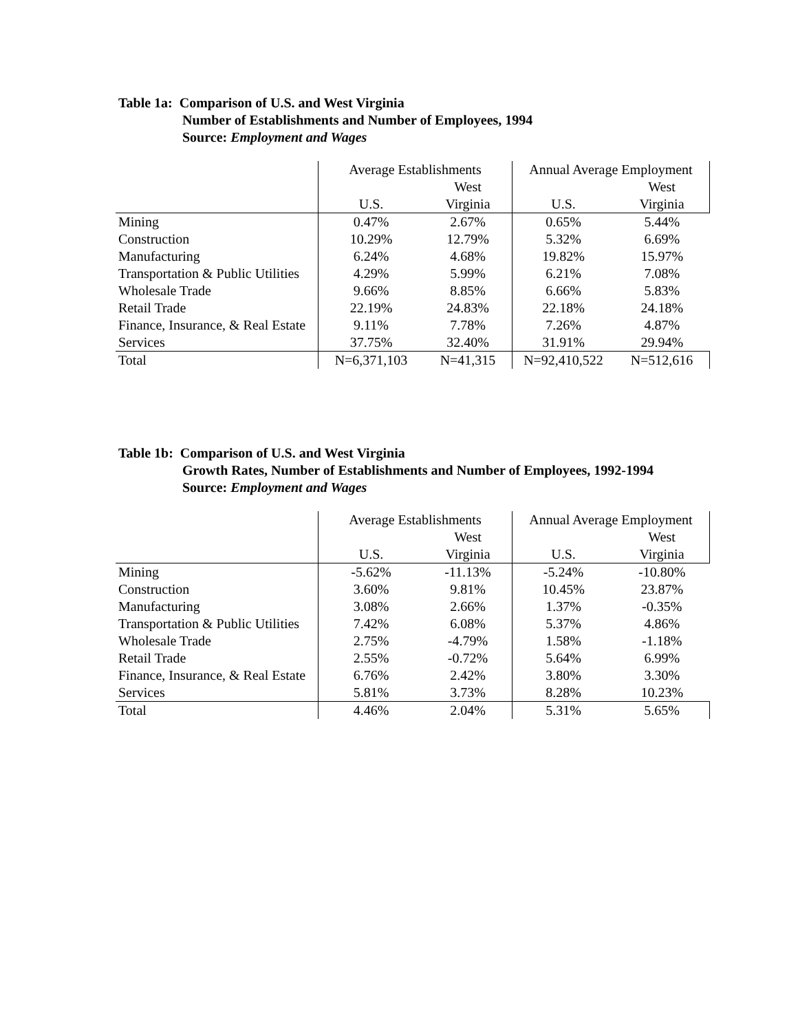Table 1a: Comparison of U.S. and West Virginia
Number of Establishments and Number of Employees, 1994
Source: Employment and Wages
| | Average Establishments | | Annual Average Employment | |
| --- | --- | --- | --- | --- |
| | | West | | West |
| | U.S. | Virginia | U.S. | Virginia |
| Mining | 0.47% | 2.67% | 0.65% | 5.44% |
| Construction | 10.29% | 12.79% | 5.32% | 6.69% |
| Manufacturing | 6.24% | 4.68% | 19.82% | 15.97% |
| Transportation & Public Utilities | 4.29% | 5.99% | 6.21% | 7.08% |
| Wholesale Trade | 9.66% | 8.85% | 6.66% | 5.83% |
| Retail Trade | 22.19% | 24.83% | 22.18% | 24.18% |
| Finance, Insurance, & Real Estate | 9.11% | 7.78% | 7.26% | 4.87% |
| Services | 37.75% | 32.40% | 31.91% | 29.94% |
| Total | N=6,371,103 | N=41,315 | N=92,410,522 | N=512,616 |
Table 1b: Comparison of U.S. and West Virginia
Growth Rates, Number of Establishments and Number of Employees, 1992-1994
Source: Employment and Wages
| | Average Establishments | | Annual Average Employment | |
| --- | --- | --- | --- | --- |
| | | West | | West |
| | U.S. | Virginia | U.S. | Virginia |
| Mining | -5.62% | -11.13% | -5.24% | -10.80% |
| Construction | 3.60% | 9.81% | 10.45% | 23.87% |
| Manufacturing | 3.08% | 2.66% | 1.37% | -0.35% |
| Transportation & Public Utilities | 7.42% | 6.08% | 5.37% | 4.86% |
| Wholesale Trade | 2.75% | -4.79% | 1.58% | -1.18% |
| Retail Trade | 2.55% | -0.72% | 5.64% | 6.99% |
| Finance, Insurance, & Real Estate | 6.76% | 2.42% | 3.80% | 3.30% |
| Services | 5.81% | 3.73% | 8.28% | 10.23% |
| Total | 4.46% | 2.04% | 5.31% | 5.65% |